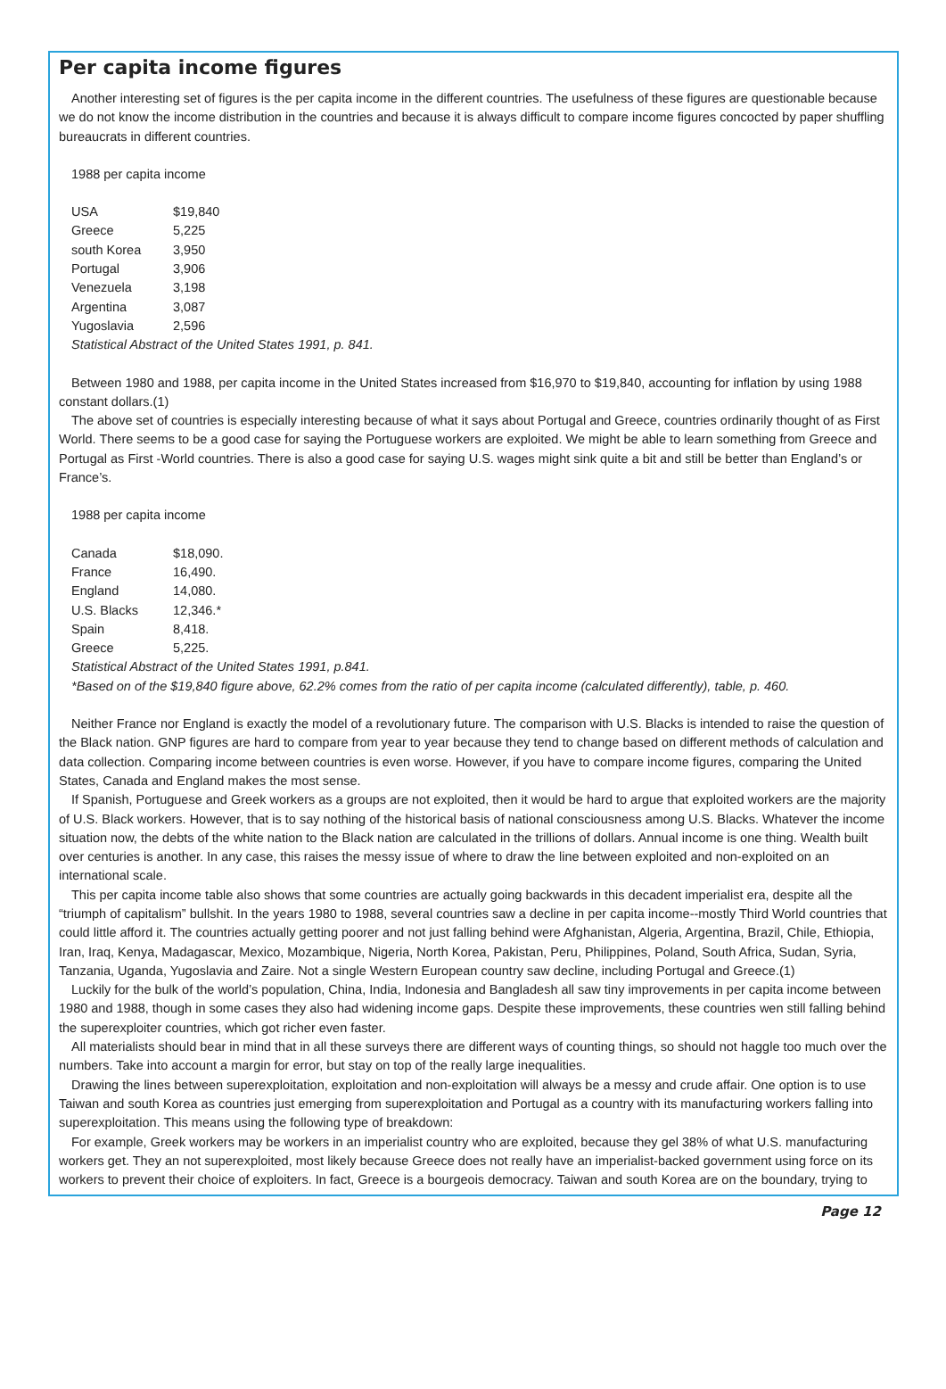Per capita income figures
Another interesting set of figures is the per capita income in the different countries. The usefulness of these figures are questionable because we do not know the income distribution in the countries and because it is always difficult to compare income figures concocted by paper shuffling bureaucrats in different countries.
1988 per capita income
| USA | $19,840 |
| Greece | 5,225 |
| south Korea | 3,950 |
| Portugal | 3,906 |
| Venezuela | 3,198 |
| Argentina | 3,087 |
| Yugoslavia | 2,596 |
Statistical Abstract of the United States 1991, p. 841.
Between 1980 and 1988, per capita income in the United States increased from $16,970 to $19,840, accounting for inflation by using 1988 constant dollars.(1)
The above set of countries is especially interesting because of what it says about Portugal and Greece, countries ordinarily thought of as First World. There seems to be a good case for saying the Portuguese workers are exploited. We might be able to learn something from Greece and Portugal as First -World countries. There is also a good case for saying U.S. wages might sink quite a bit and still be better than England’s or France’s.
1988 per capita income
| Canada | $18,090. |
| France | 16,490. |
| England | 14,080. |
| U.S. Blacks | 12,346.* |
| Spain | 8,418. |
| Greece | 5,225. |
Statistical Abstract of the United States 1991, p.841.
*Based on of the $19,840 figure above, 62.2% comes from the ratio of per capita income (calculated differently), table, p. 460.
Neither France nor England is exactly the model of a revolutionary future. The comparison with U.S. Blacks is intended to raise the question of the Black nation. GNP figures are hard to compare from year to year because they tend to change based on different methods of calculation and data collection. Comparing income between countries is even worse. However, if you have to compare income figures, comparing the United States, Canada and England makes the most sense.
If Spanish, Portuguese and Greek workers as a groups are not exploited, then it would be hard to argue that exploited workers are the majority of U.S. Black workers. However, that is to say nothing of the historical basis of national consciousness among U.S. Blacks. Whatever the income situation now, the debts of the white nation to the Black nation are calculated in the trillions of dollars. Annual income is one thing. Wealth built over centuries is another. In any case, this raises the messy issue of where to draw the line between exploited and non-exploited on an international scale.
This per capita income table also shows that some countries are actually going backwards in this decadent imperialist era, despite all the “triumph of capitalism” bullshit. In the years 1980 to 1988, several countries saw a decline in per capita income--mostly Third World countries that could little afford it. The countries actually getting poorer and not just falling behind were Afghanistan, Algeria, Argentina, Brazil, Chile, Ethiopia, Iran, Iraq, Kenya, Madagascar, Mexico, Mozambique, Nigeria, North Korea, Pakistan, Peru, Philippines, Poland, South Africa, Sudan, Syria, Tanzania, Uganda, Yugoslavia and Zaire. Not a single Western European country saw decline, including Portugal and Greece.(1)
Luckily for the bulk of the world’s population, China, India, Indonesia and Bangladesh all saw tiny improvements in per capita income between 1980 and 1988, though in some cases they also had widening income gaps. Despite these improvements, these countries wen still falling behind the superexploiter countries, which got richer even faster.
All materialists should bear in mind that in all these surveys there are different ways of counting things, so should not haggle too much over the numbers. Take into account a margin for error, but stay on top of the really large inequalities.
Drawing the lines between superexploitation, exploitation and non-exploitation will always be a messy and crude affair. One option is to use Taiwan and south Korea as countries just emerging from superexploitation and Portugal as a country with its manufacturing workers falling into superexploitation. This means using the following type of breakdown:
For example, Greek workers may be workers in an imperialist country who are exploited, because they gel 38% of what U.S. manufacturing workers get. They an not superexploited, most likely because Greece does not really have an imperialist-backed government using force on its workers to prevent their choice of exploiters. In fact, Greece is a bourgeois democracy. Taiwan and south Korea are on the boundary, trying to
Page 12